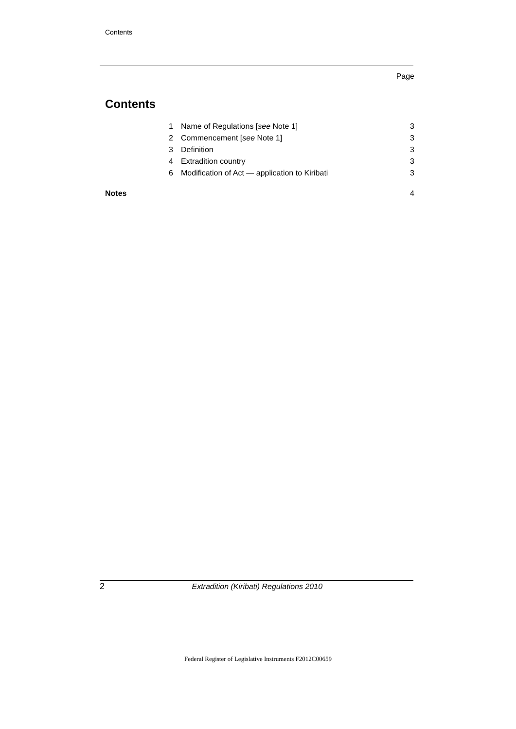Contents
Page
Contents
| | 1 | Name of Regulations [ see Note 1] | 3 |
| | 2 | Commencement [ see Note 1] | 3 |
| | 3 | Definition | 3 |
| | 4 | Extradition country | 3 |
| | 6 | Modification of Act — application to Kiribati | 3 |
| Notes | | | 4 |
2 Extradition (Kiribati) Regulations 2010
Federal Register of Legislative Instruments F2012C00659